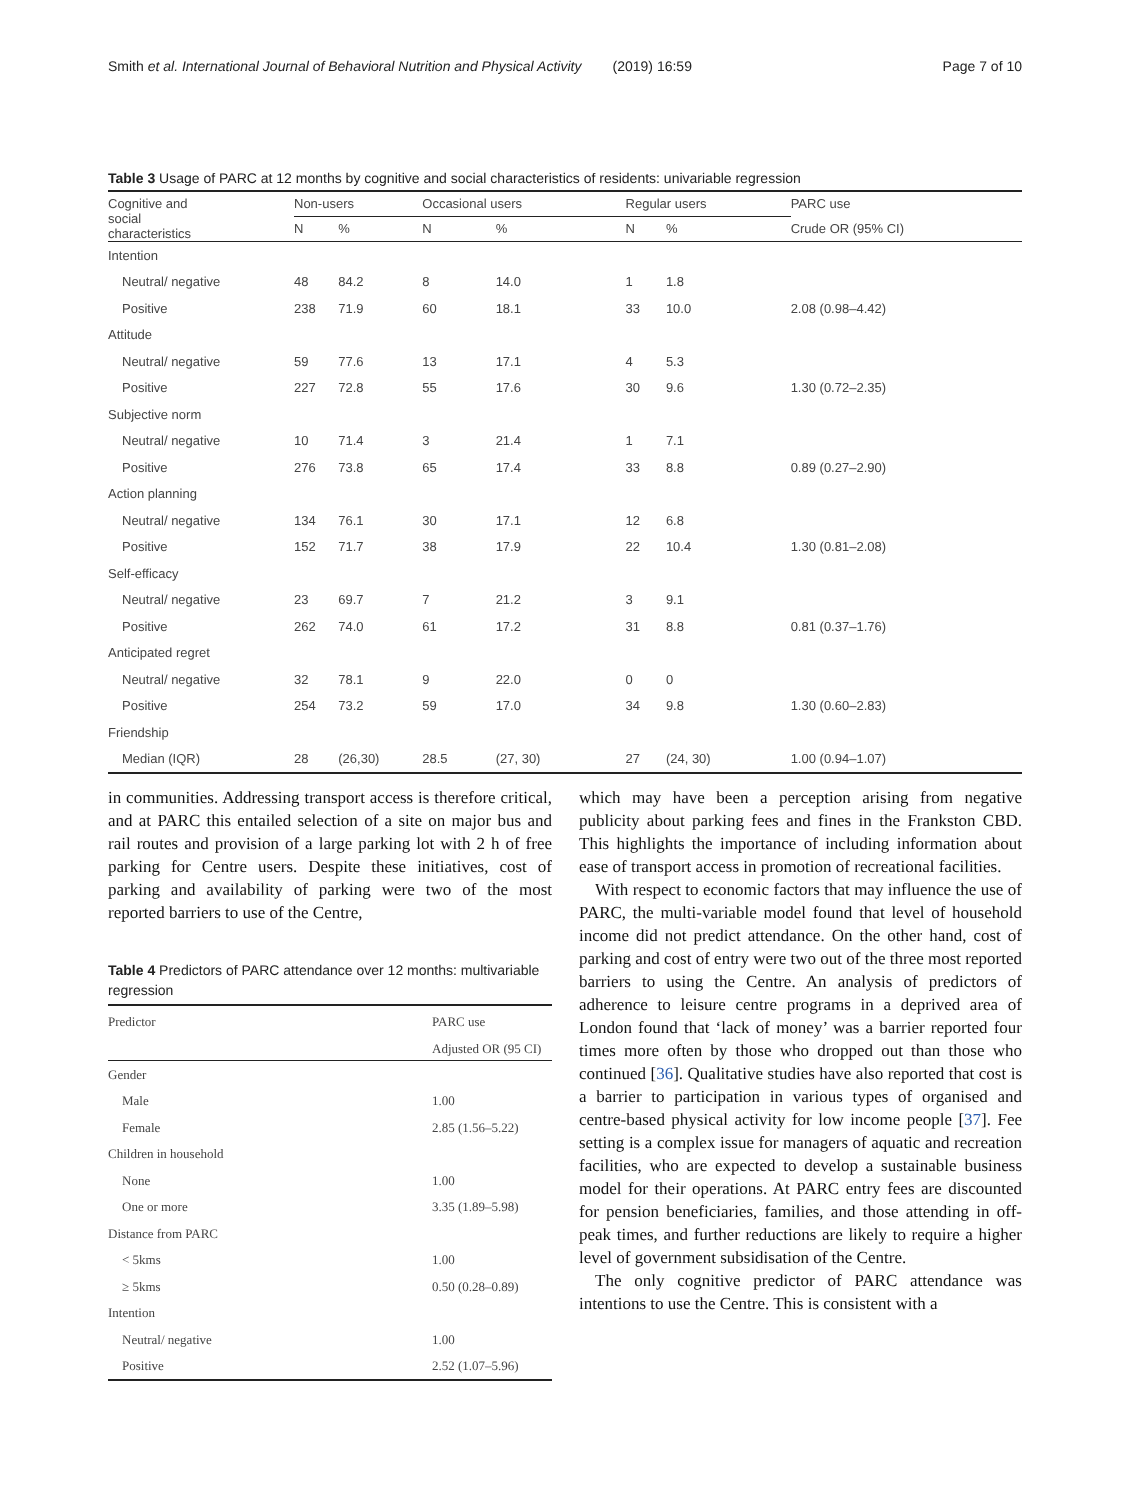Smith et al. International Journal of Behavioral Nutrition and Physical Activity (2019) 16:59 Page 7 of 10
Table 3 Usage of PARC at 12 months by cognitive and social characteristics of residents: univariable regression
| Cognitive and social characteristics | Non-users | | Occasional users | | Regular users | | PARC use |
| --- | --- | --- | --- | --- | --- | --- | --- |
| | N | % | N | % | N | % | Crude OR (95% CI) |
| Intention | | | | | | | |
| Neutral/ negative | 48 | 84.2 | 8 | 14.0 | 1 | 1.8 | |
| Positive | 238 | 71.9 | 60 | 18.1 | 33 | 10.0 | 2.08 (0.98–4.42) |
| Attitude | | | | | | | |
| Neutral/ negative | 59 | 77.6 | 13 | 17.1 | 4 | 5.3 | |
| Positive | 227 | 72.8 | 55 | 17.6 | 30 | 9.6 | 1.30 (0.72–2.35) |
| Subjective norm | | | | | | | |
| Neutral/ negative | 10 | 71.4 | 3 | 21.4 | 1 | 7.1 | |
| Positive | 276 | 73.8 | 65 | 17.4 | 33 | 8.8 | 0.89 (0.27–2.90) |
| Action planning | | | | | | | |
| Neutral/ negative | 134 | 76.1 | 30 | 17.1 | 12 | 6.8 | |
| Positive | 152 | 71.7 | 38 | 17.9 | 22 | 10.4 | 1.30 (0.81–2.08) |
| Self-efficacy | | | | | | | |
| Neutral/ negative | 23 | 69.7 | 7 | 21.2 | 3 | 9.1 | |
| Positive | 262 | 74.0 | 61 | 17.2 | 31 | 8.8 | 0.81 (0.37–1.76) |
| Anticipated regret | | | | | | | |
| Neutral/ negative | 32 | 78.1 | 9 | 22.0 | 0 | 0 | |
| Positive | 254 | 73.2 | 59 | 17.0 | 34 | 9.8 | 1.30 (0.60–2.83) |
| Friendship | | | | | | | |
| Median (IQR) | 28 | (26,30) | 28.5 | (27, 30) | 27 | (24, 30) | 1.00 (0.94–1.07) |
in communities. Addressing transport access is therefore critical, and at PARC this entailed selection of a site on major bus and rail routes and provision of a large parking lot with 2 h of free parking for Centre users. Despite these initiatives, cost of parking and availability of parking were two of the most reported barriers to use of the Centre,
Table 4 Predictors of PARC attendance over 12 months: multivariable regression
| Predictor | PARC use |
| --- | --- |
| | Adjusted OR (95 CI) |
| Gender | |
| Male | 1.00 |
| Female | 2.85 (1.56–5.22) |
| Children in household | |
| None | 1.00 |
| One or more | 3.35 (1.89–5.98) |
| Distance from PARC | |
| < 5kms | 1.00 |
| ≥ 5kms | 0.50 (0.28–0.89) |
| Intention | |
| Neutral/ negative | 1.00 |
| Positive | 2.52 (1.07–5.96) |
which may have been a perception arising from negative publicity about parking fees and fines in the Frankston CBD. This highlights the importance of including information about ease of transport access in promotion of recreational facilities.
With respect to economic factors that may influence the use of PARC, the multi-variable model found that level of household income did not predict attendance. On the other hand, cost of parking and cost of entry were two out of the three most reported barriers to using the Centre. An analysis of predictors of adherence to leisure centre programs in a deprived area of London found that ‘lack of money’ was a barrier reported four times more often by those who dropped out than those who continued [36]. Qualitative studies have also reported that cost is a barrier to participation in various types of organised and centre-based physical activity for low income people [37]. Fee setting is a complex issue for managers of aquatic and recreation facilities, who are expected to develop a sustainable business model for their operations. At PARC entry fees are discounted for pension beneficiaries, families, and those attending in off-peak times, and further reductions are likely to require a higher level of government subsidisation of the Centre.
The only cognitive predictor of PARC attendance was intentions to use the Centre. This is consistent with a